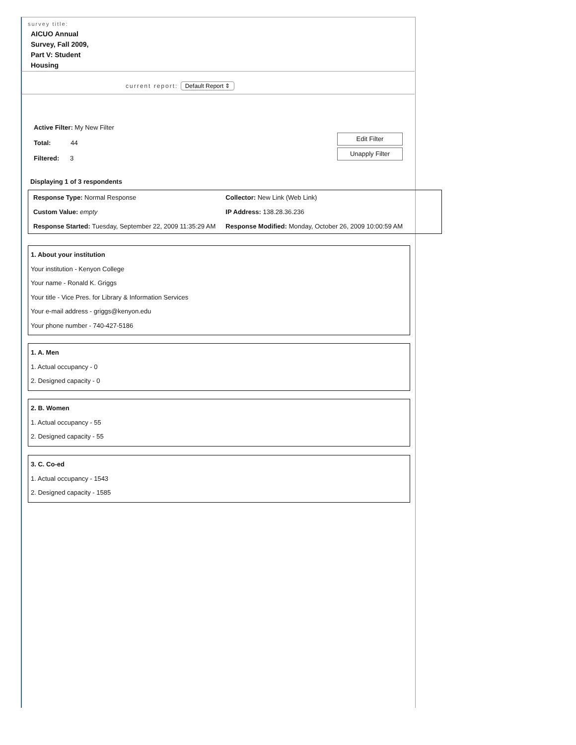survey title:
AICUO Annual Survey, Fall 2009, Part V: Student Housing
current report: Default Report ⇕
Active Filter: My New Filter
Total: 44
Filtered: 3
Edit Filter
Unapply Filter
Displaying 1 of 3 respondents
| Response Type: Normal Response | Collector: New Link (Web Link) |
| Custom Value: empty | IP Address: 138.28.36.236 |
| Response Started: Tuesday, September 22, 2009 11:35:29 AM | Response Modified: Monday, October 26, 2009 10:00:59 AM |
1. About your institution
Your institution - Kenyon College
Your name - Ronald K. Griggs
Your title - Vice Pres. for Library & Information Services
Your e-mail address - griggs@kenyon.edu
Your phone number - 740-427-5186
1. A. Men
1. Actual occupancy - 0
2. Designed capacity - 0
2. B. Women
1. Actual occupancy - 55
2. Designed capacity - 55
3. C. Co-ed
1. Actual occupancy - 1543
2. Designed capacity - 1585